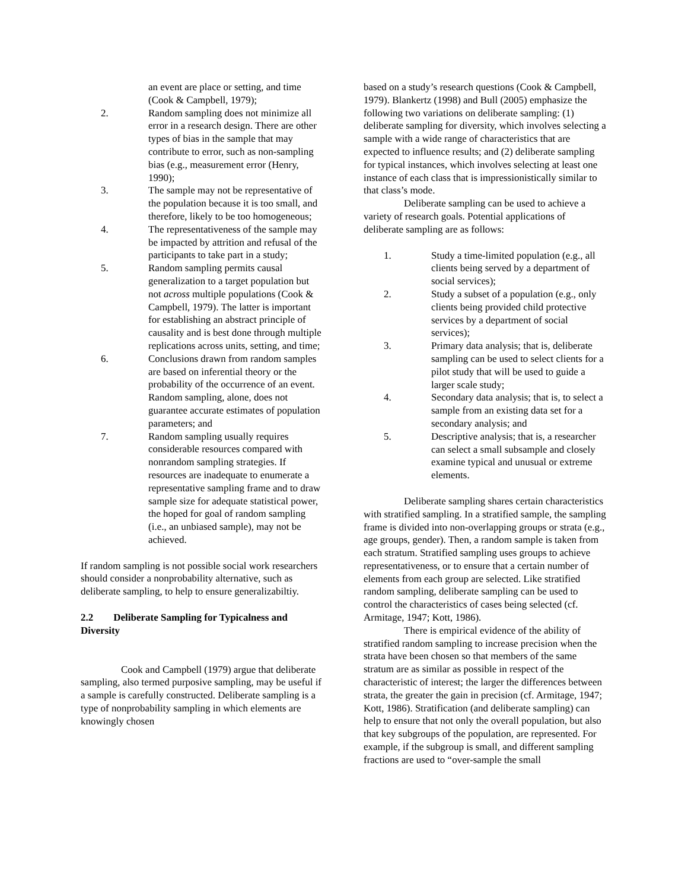an event are place or setting, and time (Cook & Campbell, 1979);
2. Random sampling does not minimize all error in a research design. There are other types of bias in the sample that may contribute to error, such as non-sampling bias (e.g., measurement error (Henry, 1990);
3. The sample may not be representative of the population because it is too small, and therefore, likely to be too homogeneous;
4. The representativeness of the sample may be impacted by attrition and refusal of the participants to take part in a study;
5. Random sampling permits causal generalization to a target population but not across multiple populations (Cook & Campbell, 1979). The latter is important for establishing an abstract principle of causality and is best done through multiple replications across units, setting, and time;
6. Conclusions drawn from random samples are based on inferential theory or the probability of the occurrence of an event. Random sampling, alone, does not guarantee accurate estimates of population parameters; and
7. Random sampling usually requires considerable resources compared with nonrandom sampling strategies. If resources are inadequate to enumerate a representative sampling frame and to draw sample size for adequate statistical power, the hoped for goal of random sampling (i.e., an unbiased sample), may not be achieved.
If random sampling is not possible social work researchers should consider a nonprobability alternative, such as deliberate sampling, to help to ensure generalizabiltiy.
2.2 Deliberate Sampling for Typicalness and Diversity
Cook and Campbell (1979) argue that deliberate sampling, also termed purposive sampling, may be useful if a sample is carefully constructed. Deliberate sampling is a type of nonprobability sampling in which elements are knowingly chosen
based on a study’s research questions (Cook & Campbell, 1979). Blankertz (1998) and Bull (2005) emphasize the following two variations on deliberate sampling: (1) deliberate sampling for diversity, which involves selecting a sample with a wide range of characteristics that are expected to influence results; and (2) deliberate sampling for typical instances, which involves selecting at least one instance of each class that is impressionistically similar to that class’s mode.
Deliberate sampling can be used to achieve a variety of research goals. Potential applications of deliberate sampling are as follows:
1. Study a time-limited population (e.g., all clients being served by a department of social services);
2. Study a subset of a population (e.g., only clients being provided child protective services by a department of social services);
3. Primary data analysis; that is, deliberate sampling can be used to select clients for a pilot study that will be used to guide a larger scale study;
4. Secondary data analysis; that is, to select a sample from an existing data set for a secondary analysis; and
5. Descriptive analysis; that is, a researcher can select a small subsample and closely examine typical and unusual or extreme elements.
Deliberate sampling shares certain characteristics with stratified sampling. In a stratified sample, the sampling frame is divided into non-overlapping groups or strata (e.g., age groups, gender). Then, a random sample is taken from each stratum. Stratified sampling uses groups to achieve representativeness, or to ensure that a certain number of elements from each group are selected. Like stratified random sampling, deliberate sampling can be used to control the characteristics of cases being selected (cf. Armitage, 1947; Kott, 1986).
There is empirical evidence of the ability of stratified random sampling to increase precision when the strata have been chosen so that members of the same stratum are as similar as possible in respect of the characteristic of interest; the larger the differences between strata, the greater the gain in precision (cf. Armitage, 1947; Kott, 1986). Stratification (and deliberate sampling) can help to ensure that not only the overall population, but also that key subgroups of the population, are represented. For example, if the subgroup is small, and different sampling fractions are used to “over-sample the small